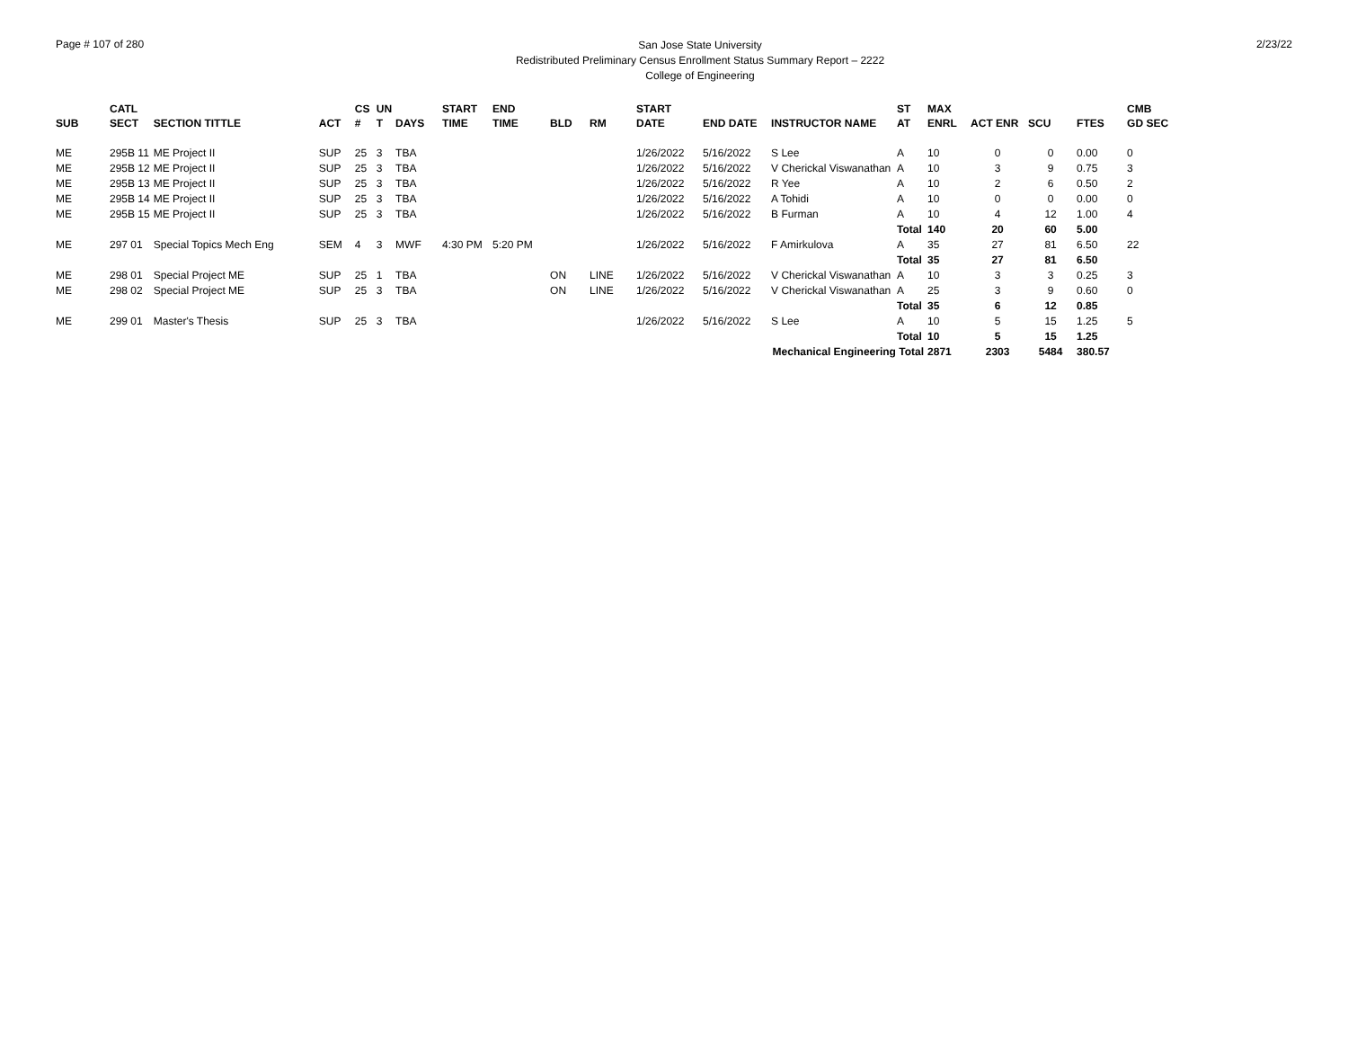Page # 107 of 280
San Jose State University
Redistributed Preliminary Census Enrollment Status Summary Report – 2222
College of Engineering
2/23/22
| SUB | CATL SECT | SECTION TITTLE | ACT | CS # | UN T | DAYS | START TIME | END TIME | BLD | RM | START DATE | END DATE | INSTRUCTOR NAME | ST AT | MAX ENRL | ACT ENR | SCU | FTES | CMB GD SEC |
| --- | --- | --- | --- | --- | --- | --- | --- | --- | --- | --- | --- | --- | --- | --- | --- | --- | --- | --- | --- |
| ME | 295B 11 | ME Project II | SUP | 25 | 3 | TBA | | | | | 1/26/2022 | 5/16/2022 | S Lee | A | 10 | 0 | 0 | 0.00 | 0 |
| ME | 295B 12 | ME Project II | SUP | 25 | 3 | TBA | | | | | 1/26/2022 | 5/16/2022 | V Cherickal Viswanathan | A | 10 | 3 | 9 | 0.75 | 3 |
| ME | 295B 13 | ME Project II | SUP | 25 | 3 | TBA | | | | | 1/26/2022 | 5/16/2022 | R Yee | A | 10 | 2 | 6 | 0.50 | 2 |
| ME | 295B 14 | ME Project II | SUP | 25 | 3 | TBA | | | | | 1/26/2022 | 5/16/2022 | A Tohidi | A | 10 | 0 | 0 | 0.00 | 0 |
| ME | 295B 15 | ME Project II | SUP | 25 | 3 | TBA | | | | | 1/26/2022 | 5/16/2022 | B Furman | A | 10 | 4 | 12 | 1.00 | 4 |
| | | | | | | | | | | | | | | Total | 140 | 20 | 60 | 5.00 | |
| ME | 297 01 | Special Topics Mech Eng | SEM | 4 | 3 | MWF | 4:30 PM | 5:20 PM | | | 1/26/2022 | 5/16/2022 | F Amirkulova | A | 35 | 27 | 81 | 6.50 | 22 |
| | | | | | | | | | | | | | | Total | 35 | 27 | 81 | 6.50 | |
| ME | 298 01 | Special Project ME | SUP | 25 | 1 | TBA | | | ON | LINE | 1/26/2022 | 5/16/2022 | V Cherickal Viswanathan | A | 10 | 3 | 3 | 0.25 | 3 |
| ME | 298 02 | Special Project ME | SUP | 25 | 3 | TBA | | | ON | LINE | 1/26/2022 | 5/16/2022 | V Cherickal Viswanathan | A | 25 | 3 | 9 | 0.60 | 0 |
| | | | | | | | | | | | | | | Total | 35 | 6 | 12 | 0.85 | |
| ME | 299 01 | Master's Thesis | SUP | 25 | 3 | TBA | | | | | 1/26/2022 | 5/16/2022 | S Lee | A | 10 | 5 | 15 | 1.25 | 5 |
| | | | | | | | | | | | | | | Total | 10 | 5 | 15 | 1.25 | |
| Mechanical Engineering Total | | | | | | | | | | | | | | | 2871 | 2303 | 5484 | 380.57 | |